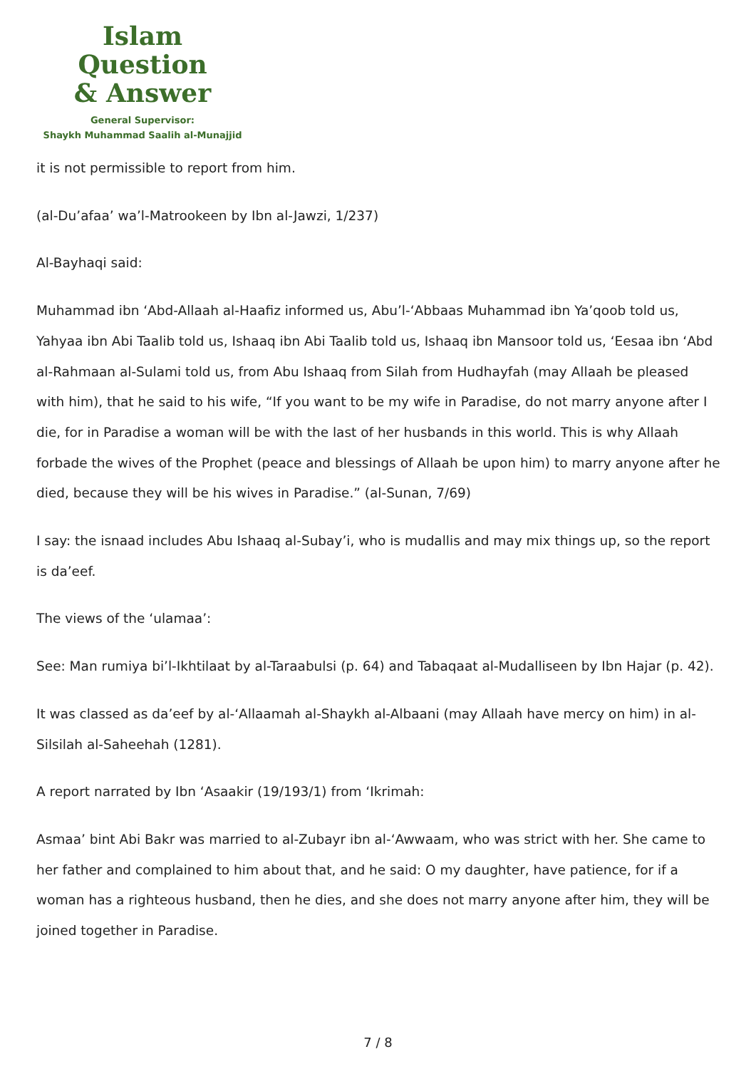Islam Question
& Answer
General Supervisor:
Shaykh Muhammad Saalih al-Munajjid
it is not permissible to report from him.
(al-Du’afaa’ wa’l-Matrookeen by Ibn al-Jawzi, 1/237)
Al-Bayhaqi said:
Muhammad ibn ‘Abd-Allaah al-Haafiz informed us, Abu’l-‘Abbaas Muhammad ibn Ya’qoob told us, Yahyaa ibn Abi Taalib told us, Ishaaq ibn Abi Taalib told us, Ishaaq ibn Mansoor told us, ‘Eesaa ibn ‘Abd al-Rahmaan al-Sulami told us, from Abu Ishaaq from Silah from Hudhayfah (may Allaah be pleased with him), that he said to his wife, “If you want to be my wife in Paradise, do not marry anyone after I die, for in Paradise a woman will be with the last of her husbands in this world. This is why Allaah forbade the wives of the Prophet (peace and blessings of Allaah be upon him) to marry anyone after he died, because they will be his wives in Paradise.” (al-Sunan, 7/69)
I say: the isnaad includes Abu Ishaaq al-Subay’i, who is mudallis and may mix things up, so the report is da’eef.
The views of the ‘ulamaa’:
See: Man rumiya bi’l-Ikhtilaat by al-Taraabulsi (p. 64) and Tabaqaat al-Mudalliseen by Ibn Hajar (p. 42).
It was classed as da’eef by al-‘Allaamah al-Shaykh al-Albaani (may Allaah have mercy on him) in al-Silsilah al-Saheehah (1281).
A report narrated by Ibn ‘Asaakir (19/193/1) from ‘Ikrimah:
Asmaa’ bint Abi Bakr was married to al-Zubayr ibn al-‘Awwaam, who was strict with her. She came to her father and complained to him about that, and he said: O my daughter, have patience, for if a woman has a righteous husband, then he dies, and she does not marry anyone after him, they will be joined together in Paradise.
7 / 8